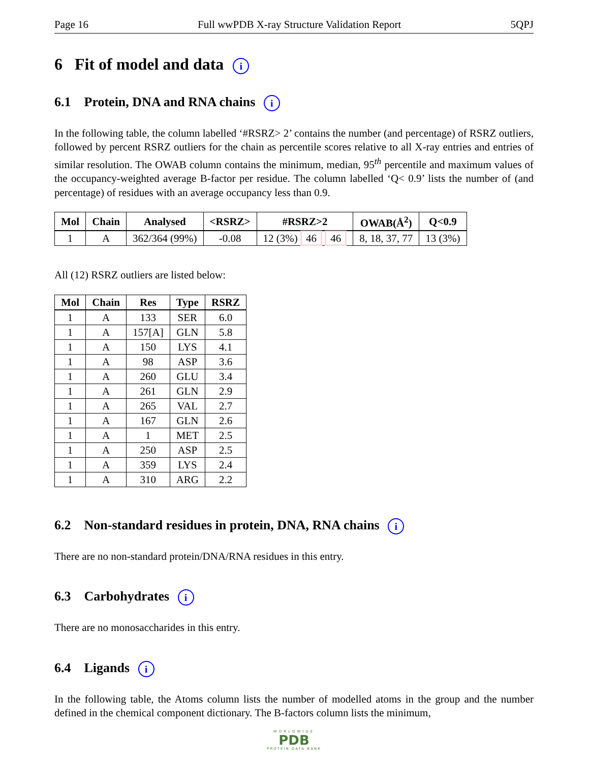Page 16 Full wwPDB X-ray Structure Validation Report 5QPJ
6 Fit of model and data i
6.1 Protein, DNA and RNA chains i
In the following table, the column labelled ‘#RSRZ> 2’ contains the number (and percentage) of RSRZ outliers, followed by percent RSRZ outliers for the chain as percentile scores relative to all X-ray entries and entries of similar resolution. The OWAB column contains the minimum, median, 95<sup>th</sup> percentile and maximum values of the occupancy-weighted average B-factor per residue. The column labelled ‘Q< 0.9’ lists the number of (and percentage) of residues with an average occupancy less than 0.9.
| Mol | Chain | Analysed | <RSRZ> | #RSRZ>2 | OWAB(Å<sup>2</sup>) | Q<0.9 |
| --- | --- | --- | --- | --- | --- | --- |
| 1 | A | 362/364 (99%) | -0.08 | 12 (3%) 46 46 | 8, 18, 37, 77 | 13 (3%) |
All (12) RSRZ outliers are listed below:
| Mol | Chain | Res | Type | RSRZ |
| --- | --- | --- | --- | --- |
| 1 | A | 133 | SER | 6.0 |
| 1 | A | 157[A] | GLN | 5.8 |
| 1 | A | 150 | LYS | 4.1 |
| 1 | A | 98 | ASP | 3.6 |
| 1 | A | 260 | GLU | 3.4 |
| 1 | A | 261 | GLN | 2.9 |
| 1 | A | 265 | VAL | 2.7 |
| 1 | A | 167 | GLN | 2.6 |
| 1 | A | 1 | MET | 2.5 |
| 1 | A | 250 | ASP | 2.5 |
| 1 | A | 359 | LYS | 2.4 |
| 1 | A | 310 | ARG | 2.2 |
6.2 Non-standard residues in protein, DNA, RNA chains i
There are no non-standard protein/DNA/RNA residues in this entry.
6.3 Carbohydrates i
There are no monosaccharides in this entry.
6.4 Ligands i
In the following table, the Atoms column lists the number of modelled atoms in the group and the number defined in the chemical component dictionary. The B-factors column lists the minimum,
WORLDWIDE
PDB
PROTEIN DATA BANK